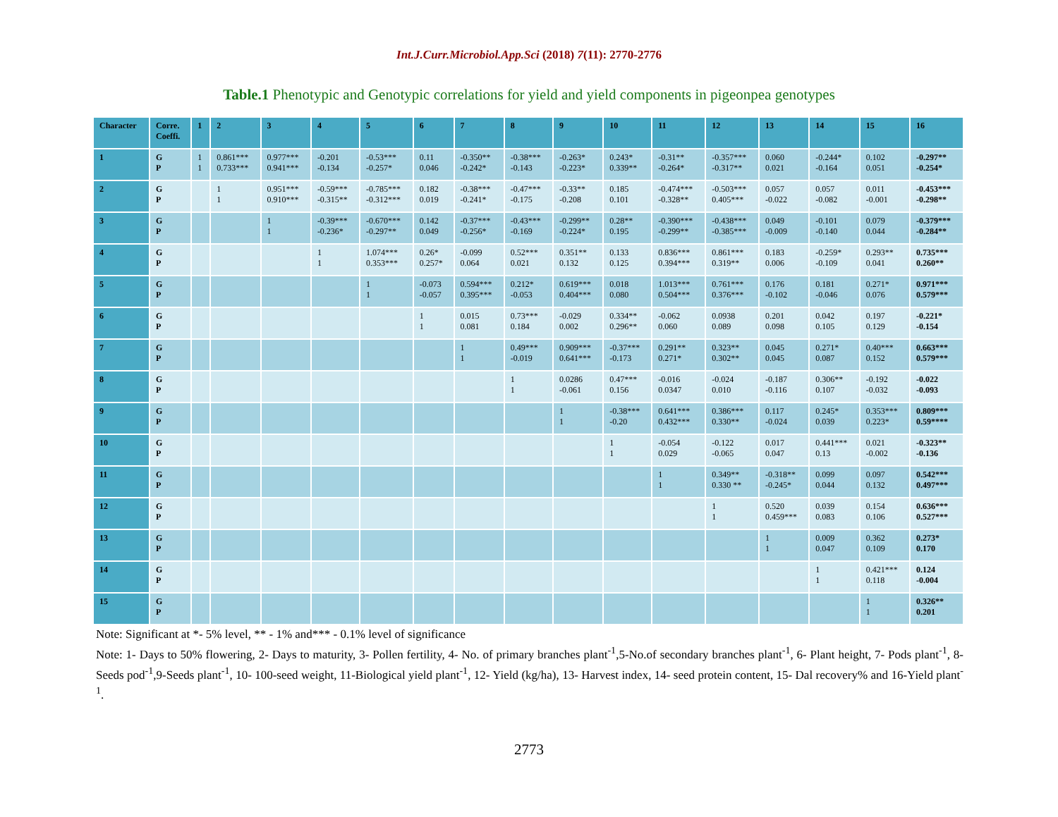Int.J.Curr.Microbiol.App.Sci (2018) 7(11): 2770-2776
Table.1 Phenotypic and Genotypic correlations for yield and yield components in pigeonpea genotypes
| Character | Corre. Coeffi. | 1 | 2 | 3 | 4 | 5 | 6 | 7 | 8 | 9 | 10 | 11 | 12 | 13 | 14 | 15 | 16 |
| --- | --- | --- | --- | --- | --- | --- | --- | --- | --- | --- | --- | --- | --- | --- | --- | --- | --- |
| 1 | G P | 1 1 | 0.861*** 0.733*** | 0.977*** 0.941*** | -0.201 -0.134 | -0.53*** -0.257* | 0.11 0.046 | -0.350** -0.242* | -0.38*** -0.143 | -0.263* -0.223* | 0.243* 0.339** | -0.31** -0.264* | -0.357*** -0.317** | 0.060 0.021 | -0.244* -0.164 | 0.102 0.051 | -0.297** -0.254* |
| 2 | G P | | 1 1 | 0.951*** 0.910*** | -0.59*** -0.315** | -0.785*** -0.312*** | 0.182 0.019 | -0.38*** -0.241* | -0.47*** -0.175 | -0.33** -0.208 | 0.185 0.101 | -0.474*** -0.328** | -0.503*** 0.405*** | 0.057 -0.022 | 0.057 -0.082 | 0.011 -0.001 | -0.453*** -0.298** |
| 3 | G P | | | 1 1 | -0.39*** -0.236* | -0.670*** -0.297** | 0.142 0.049 | -0.37*** -0.256* | -0.43*** -0.169 | -0.299** -0.224* | 0.28** 0.195 | -0.390*** -0.299** | -0.438*** -0.385*** | 0.049 -0.009 | -0.101 -0.140 | 0.079 0.044 | -0.379*** -0.284** |
| 4 | G P | | | | 1 1 | 1.074*** 0.353*** | 0.26* 0.257* | -0.099 0.064 | 0.52*** 0.021 | 0.351** 0.132 | 0.133 0.125 | 0.836*** 0.394*** | 0.861*** 0.319** | 0.183 0.006 | -0.259* -0.109 | 0.293** 0.041 | 0.735*** 0.260** |
| 5 | G P | | | | | 1 1 | -0.073 -0.057 | 0.594*** 0.395*** | 0.212* -0.053 | 0.619*** 0.404*** | 0.018 0.080 | 1.013*** 0.504*** | 0.761*** 0.376*** | 0.176 -0.102 | 0.181 -0.046 | 0.271* 0.076 | 0.971*** 0.579*** |
| 6 | G P | | | | | | 1 1 | 0.015 0.081 | 0.73*** 0.184 | -0.029 0.002 | 0.334** 0.296** | -0.062 0.060 | 0.0938 0.089 | 0.201 0.098 | 0.042 0.105 | 0.197 0.129 | -0.221* -0.154 |
| 7 | G P | | | | | | | 1 1 | 0.49*** -0.019 | 0.909*** 0.641*** | -0.37*** -0.173 | 0.291** 0.271* | 0.323** 0.302** | 0.045 0.045 | 0.271* 0.087 | 0.40*** 0.152 | 0.663*** 0.579*** |
| 8 | G P | | | | | | | | 1 1 | 0.0286 -0.061 | 0.47*** 0.156 | -0.016 0.0347 | -0.024 0.010 | -0.187 -0.116 | 0.306** 0.107 | -0.192 -0.032 | -0.022 -0.093 |
| 9 | G P | | | | | | | | | 1 1 | -0.38*** -0.20 | 0.641*** 0.432*** | 0.386*** 0.330** | 0.117 -0.024 | 0.245* 0.039 | 0.353*** 0.223* | 0.809*** 0.59**** |
| 10 | G P | | | | | | | | | | 1 1 | -0.054 0.029 | -0.122 -0.065 | 0.017 0.047 | 0.441*** 0.13 | 0.021 -0.002 | -0.323** -0.136 |
| 11 | G P | | | | | | | | | | | 1 1 | 0.349** 0.330 ** | -0.318** -0.245* | 0.099 0.044 | 0.097 0.132 | 0.542*** 0.497*** |
| 12 | G P | | | | | | | | | | | | 1 1 | 0.520 0.459*** | 0.039 0.083 | 0.154 0.106 | 0.636*** 0.527*** |
| 13 | G P | | | | | | | | | | | | | 1 1 | 0.009 0.047 | 0.362 0.109 | 0.273* 0.170 |
| 14 | G P | | | | | | | | | | | | | | 1 1 | 0.421*** 0.118 | 0.124 -0.004 |
| 15 | G P | | | | | | | | | | | | | | | 1 1 | 0.326** 0.201 |
Note: Significant at *- 5% level, ** - 1% and*** - 0.1% level of significance
Note: 1- Days to 50% flowering, 2- Days to maturity, 3- Pollen fertility, 4- No. of primary branches plant<sup>-1</sup>,5-No.of secondary branches plant<sup>-1</sup>, 6- Plant height, 7- Pods plant<sup>-1</sup>, 8-Seeds pod<sup>-1</sup>,9-Seeds plant<sup>-1</sup>, 10- 100-seed weight, 11-Biological yield plant<sup>-1</sup>, 12- Yield (kg/ha), 13- Harvest index, 14- seed protein content, 15- Dal recovery% and 16-Yield plant<sup>-1</sup>.
2773